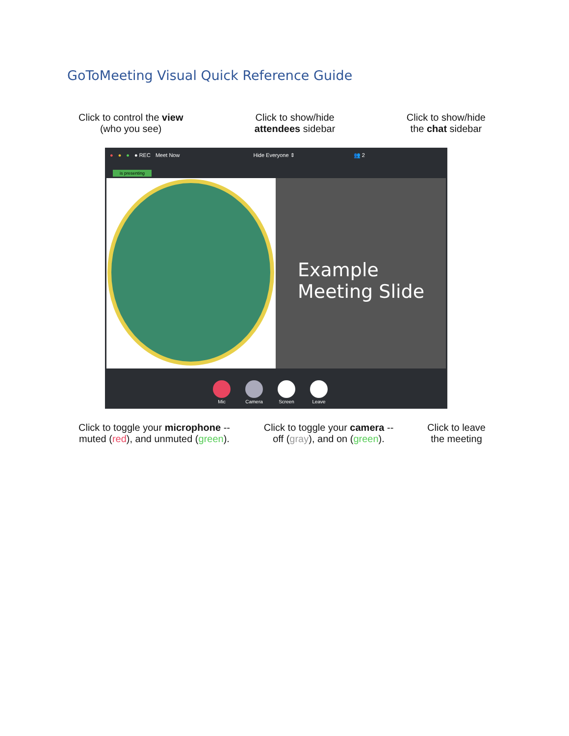GoToMeeting Visual Quick Reference Guide
Click to control the view
(who you see)
Click to show/hide
attendees sidebar
Click to show/hide
the chat sidebar
● ● ● ● REC Meet Now Hide Everyone ⇕ 👥 2
Example
Meeting Slide
is presenting
Mic Camera Screen Leave
Click to toggle your microphone --
muted (red), and unmuted (green).
Click to toggle your camera --
off (gray), and on (green).
Click to leave
the meeting